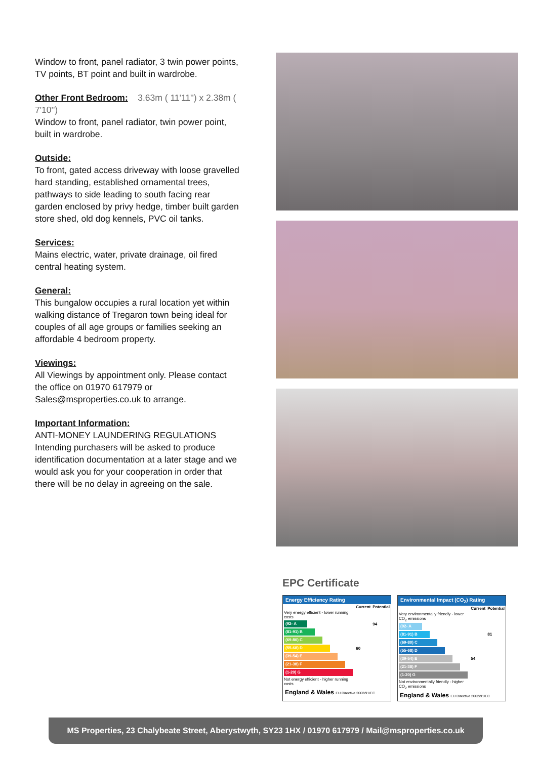Window to front, panel radiator, 3 twin power points, TV points, BT point and built in wardrobe.
Other Front Bedroom: 3.63m ( 11'11'') x 2.38m ( 7'10'')
Window to front, panel radiator, twin power point, built in wardrobe.
Outside:
To front, gated access driveway with loose gravelled hard standing, established ornamental trees, pathways to side leading to south facing rear garden enclosed by privy hedge, timber built garden store shed, old dog kennels, PVC oil tanks.
Services:
Mains electric, water, private drainage, oil fired central heating system.
General:
This bungalow occupies a rural location yet within walking distance of Tregaron town being ideal for couples of all age groups or families seeking an affordable 4 bedroom property.
Viewings:
All Viewings by appointment only. Please contact the office on 01970 617979 or Sales@msproperties.co.uk to arrange.
Important Information:
ANTI-MONEY LAUNDERING REGULATIONS
Intending purchasers will be asked to produce identification documentation at a later stage and we would ask you for your cooperation in order that there will be no delay in agreeing on the sale.
EPC Certificate
Energy Efficiency Rating
| | Current | Potential |
| --- | --- | --- |
| Very energy efficient - lower running costs | | |
| (92- A | | 94 |
| (81-91) B | | |
| (69-80) C | | |
| (55-68) D | 60 | |
| (39-54) E | | |
| (21-38) F | | |
| (1-20) G | | |
| Not energy efficient - higher running costs | | |
England & Wales EU Directive 2002/91/EC
Environmental Impact (CO<sub>2</sub>) Rating
| | Current | Potential |
| --- | --- | --- |
| Very environmentally friendly - lower CO<sub>2</sub> emissions | | |
| (92- A | | |
| (81-91) B | | 81 |
| (69-80) C | | |
| (55-68) D | | |
| (39-54) E | 54 | |
| (21-38) F | | |
| (1-20) G | | |
| Not environmentally friendly - higher CO<sub>2</sub> emissions | | |
England & Wales EU Directive 2002/91/EC
MS Properties, 23 Chalybeate Street, Aberystwyth, SY23 1HX / 01970 617979 / Mail@msproperties.co.uk